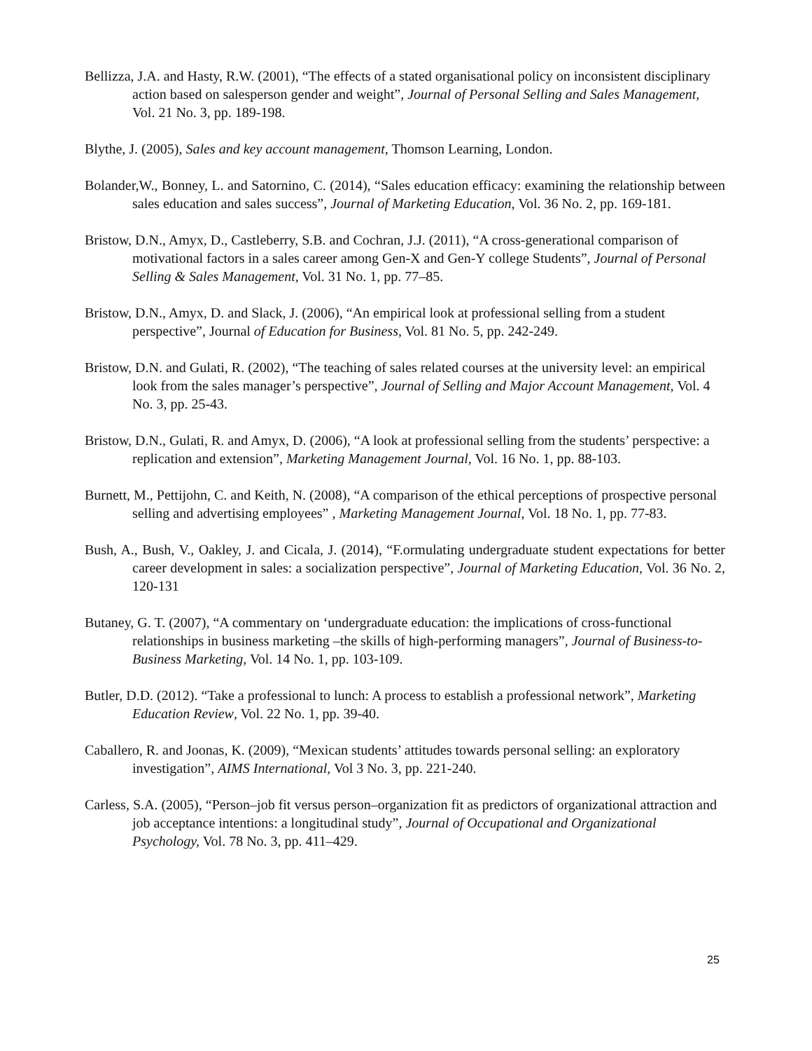Bellizza, J.A. and Hasty, R.W. (2001), “The effects of a stated organisational policy on inconsistent disciplinary action based on salesperson gender and weight”, Journal of Personal Selling and Sales Management, Vol. 21 No. 3, pp. 189-198.
Blythe, J. (2005), Sales and key account management, Thomson Learning, London.
Bolander,W., Bonney, L. and Satornino, C. (2014), “Sales education efficacy: examining the relationship between sales education and sales success”, Journal of Marketing Education, Vol. 36 No. 2, pp. 169-181.
Bristow, D.N., Amyx, D., Castleberry, S.B. and Cochran, J.J. (2011), “A cross-generational comparison of motivational factors in a sales career among Gen-X and Gen-Y college Students”, Journal of Personal Selling & Sales Management, Vol. 31 No. 1, pp. 77–85.
Bristow, D.N., Amyx, D. and Slack, J. (2006), “An empirical look at professional selling from a student perspective”, Journal of Education for Business, Vol. 81 No. 5, pp. 242-249.
Bristow, D.N. and Gulati, R. (2002), “The teaching of sales related courses at the university level: an empirical look from the sales manager’s perspective”, Journal of Selling and Major Account Management, Vol. 4 No. 3, pp. 25-43.
Bristow, D.N., Gulati, R. and Amyx, D. (2006), “A look at professional selling from the students’ perspective: a replication and extension”, Marketing Management Journal, Vol. 16 No. 1, pp. 88-103.
Burnett, M., Pettijohn, C. and Keith, N. (2008), “A comparison of the ethical perceptions of prospective personal selling and advertising employees” , Marketing Management Journal, Vol. 18 No. 1, pp. 77-83.
Bush, A., Bush, V., Oakley, J. and Cicala, J. (2014), “F.ormulating undergraduate student expectations for better career development in sales: a socialization perspective”, Journal of Marketing Education, Vol. 36 No. 2, 120-131
Butaney, G. T. (2007), “A commentary on ‘undergraduate education: the implications of cross-functional relationships in business marketing –the skills of high-performing managers”, Journal of Business-to-Business Marketing, Vol. 14 No. 1, pp. 103-109.
Butler, D.D. (2012). “Take a professional to lunch: A process to establish a professional network”, Marketing Education Review, Vol. 22 No. 1, pp. 39-40.
Caballero, R. and Joonas, K. (2009), “Mexican students’ attitudes towards personal selling: an exploratory investigation”, AIMS International, Vol 3 No. 3, pp. 221-240.
Carless, S.A. (2005), “Person–job fit versus person–organization fit as predictors of organizational attraction and job acceptance intentions: a longitudinal study”, Journal of Occupational and Organizational Psychology, Vol. 78 No. 3, pp. 411–429.
25